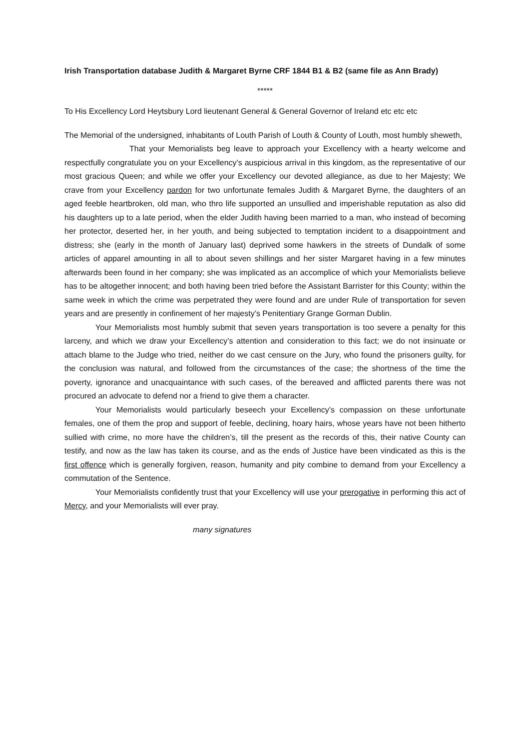Irish Transportation database Judith & Margaret Byrne CRF 1844 B1 & B2 (same file as Ann Brady)
*****
To His Excellency Lord Heytsbury Lord lieutenant General & General Governor of Ireland etc etc etc
The Memorial of the undersigned, inhabitants of Louth Parish of Louth & County of Louth, most humbly sheweth,
That your Memorialists beg leave to approach your Excellency with a hearty welcome and respectfully congratulate you on your Excellency’s auspicious arrival in this kingdom, as the representative of our most gracious Queen; and while we offer your Excellency our devoted allegiance, as due to her Majesty; We crave from your Excellency pardon for two unfortunate females Judith & Margaret Byrne, the daughters of an aged feeble heartbroken, old man, who thro life supported an unsullied and imperishable reputation as also did his daughters up to a late period, when the elder Judith having been married to a man, who instead of becoming her protector, deserted her, in her youth, and being subjected to temptation incident to a disappointment and distress; she (early in the month of January last) deprived some hawkers in the streets of Dundalk of some articles of apparel amounting in all to about seven shillings and her sister Margaret having in a few minutes afterwards been found in her company; she was implicated as an accomplice of which your Memorialists believe has to be altogether innocent; and both having been tried before the Assistant Barrister for this County; within the same week in which the crime was perpetrated they were found and are under Rule of transportation for seven years and are presently in confinement of her majesty’s Penitentiary Grange Gorman Dublin.
Your Memorialists most humbly submit that seven years transportation is too severe a penalty for this larceny, and which we draw your Excellency’s attention and consideration to this fact; we do not insinuate or attach blame to the Judge who tried, neither do we cast censure on the Jury, who found the prisoners guilty, for the conclusion was natural, and followed from the circumstances of the case; the shortness of the time the poverty, ignorance and unacquaintance with such cases, of the bereaved and afflicted parents there was not procured an advocate to defend nor a friend to give them a character.
Your Memorialists would particularly beseech your Excellency’s compassion on these unfortunate females, one of them the prop and support of feeble, declining, hoary hairs, whose years have not been hitherto sullied with crime, no more have the children’s, till the present as the records of this, their native County can testify, and now as the law has taken its course, and as the ends of Justice have been vindicated as this is the first offence which is generally forgiven, reason, humanity and pity combine to demand from your Excellency a commutation of the Sentence.
Your Memorialists confidently trust that your Excellency will use your prerogative in performing this act of Mercy, and your Memorialists will ever pray.
many signatures